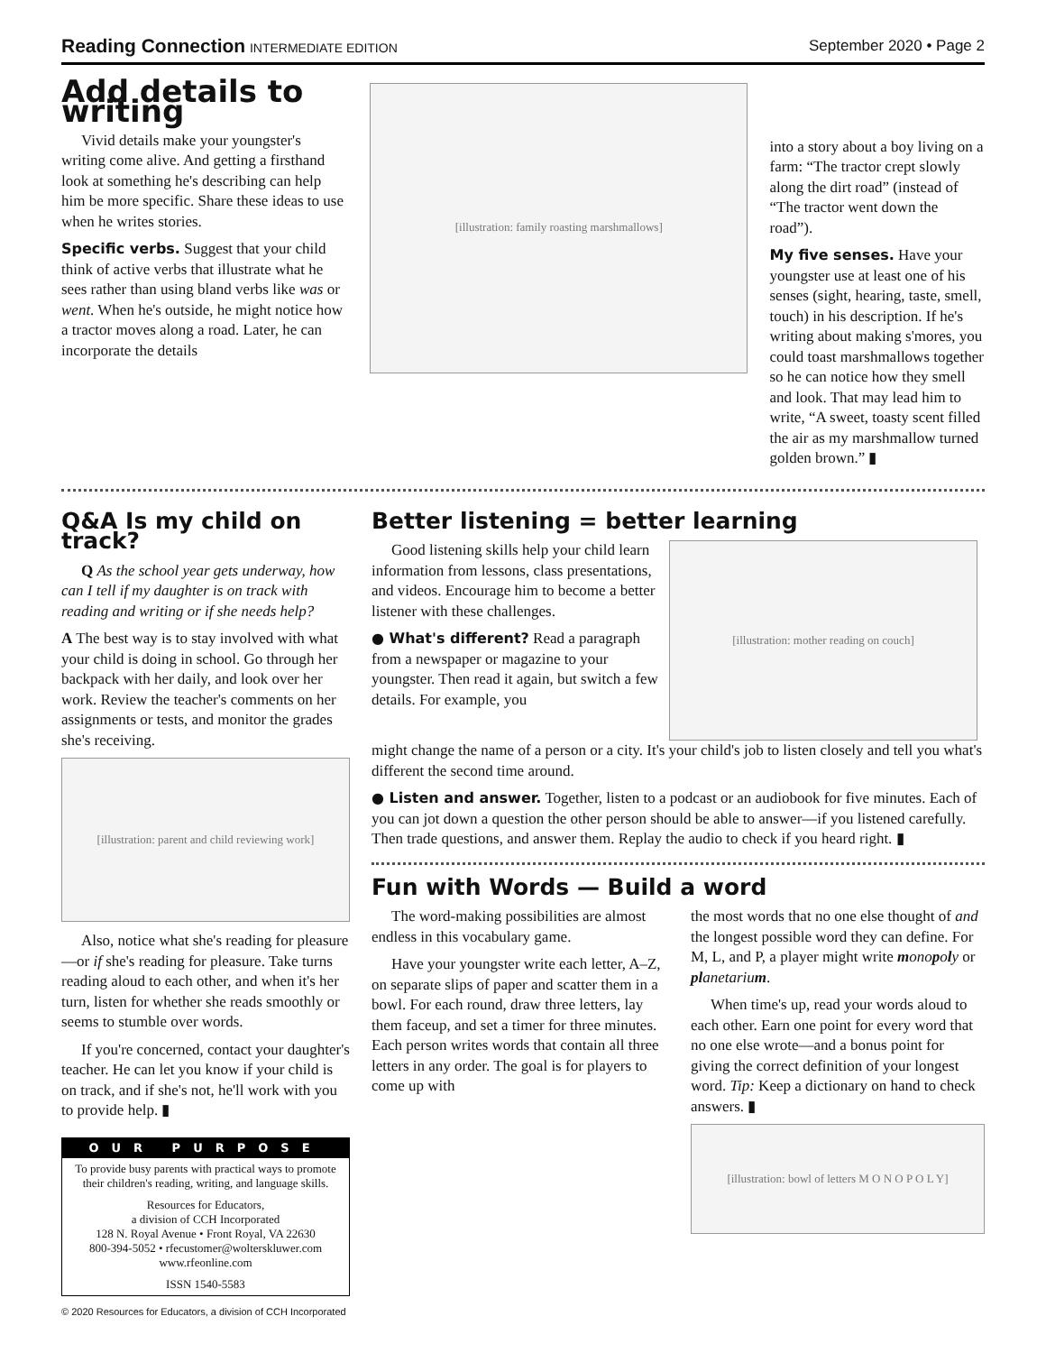Reading Connection INTERMEDIATE EDITION September 2020 • Page 2
Add details to writing
Vivid details make your youngster's writing come alive. And getting a firsthand look at something he's describing can help him be more specific. Share these ideas to use when he writes stories.
Specific verbs. Suggest that your child think of active verbs that illustrate what he sees rather than using bland verbs like was or went. When he's outside, he might notice how a tractor moves along a road. Later, he can incorporate the details
[illustration: family roasting marshmallows]
into a story about a boy living on a farm: “The tractor crept slowly along the dirt road” (instead of “The tractor went down the road”).
My five senses. Have your youngster use at least one of his senses (sight, hearing, taste, smell, touch) in his description. If he's writing about making s'mores, you could toast marshmallows together so he can notice how they smell and look. That may lead him to write, “A sweet, toasty scent filled the air as my marshmallow turned golden brown.” ▮
Q&A Is my child on track?
Q As the school year gets underway, how can I tell if my daughter is on track with reading and writing or if she needs help?
A The best way is to stay involved with what your child is doing in school. Go through her backpack with her daily, and look over her work. Review the teacher's comments on her assignments or tests, and monitor the grades she's receiving.
[illustration: parent and child reviewing work]
Also, notice what she's reading for pleasure—or if she's reading for pleasure. Take turns reading aloud to each other, and when it's her turn, listen for whether she reads smoothly or seems to stumble over words.
If you're concerned, contact your daughter's teacher. He can let you know if your child is on track, and if she's not, he'll work with you to provide help. ▮
OUR PURPOSE
To provide busy parents with practical ways to promote their children's reading, writing, and language skills.
Resources for Educators,
a division of CCH Incorporated
128 N. Royal Avenue • Front Royal, VA 22630
800-394-5052 • rfecustomer@wolterskluwer.com
www.rfeonline.com
ISSN 1540-5583
© 2020 Resources for Educators, a division of CCH Incorporated
Better listening = better learning
Good listening skills help your child learn information from lessons, class presentations, and videos. Encourage him to become a better listener with these challenges.
● What's different? Read a paragraph from a newspaper or magazine to your youngster. Then read it again, but switch a few details. For example, you
[illustration: mother reading on couch]
might change the name of a person or a city. It's your child's job to listen closely and tell you what's different the second time around.
● Listen and answer. Together, listen to a podcast or an audiobook for five minutes. Each of you can jot down a question the other person should be able to answer—if you listened carefully. Then trade questions, and answer them. Replay the audio to check if you heard right. ▮
Fun with Words — Build a word
The word-making possibilities are almost endless in this vocabulary game.
Have your youngster write each letter, A–Z, on separate slips of paper and scatter them in a bowl. For each round, draw three letters, lay them faceup, and set a timer for three minutes. Each person writes words that contain all three letters in any order. The goal is for players to come up with
the most words that no one else thought of and the longest possible word they can define. For M, L, and P, a player might write mono poly or pl anetariu m.
When time's up, read your words aloud to each other. Earn one point for every word that no one else wrote—and a bonus point for giving the correct definition of your longest word. Tip: Keep a dictionary on hand to check answers. ▮
[illustration: bowl of letters M O N O P O L Y]